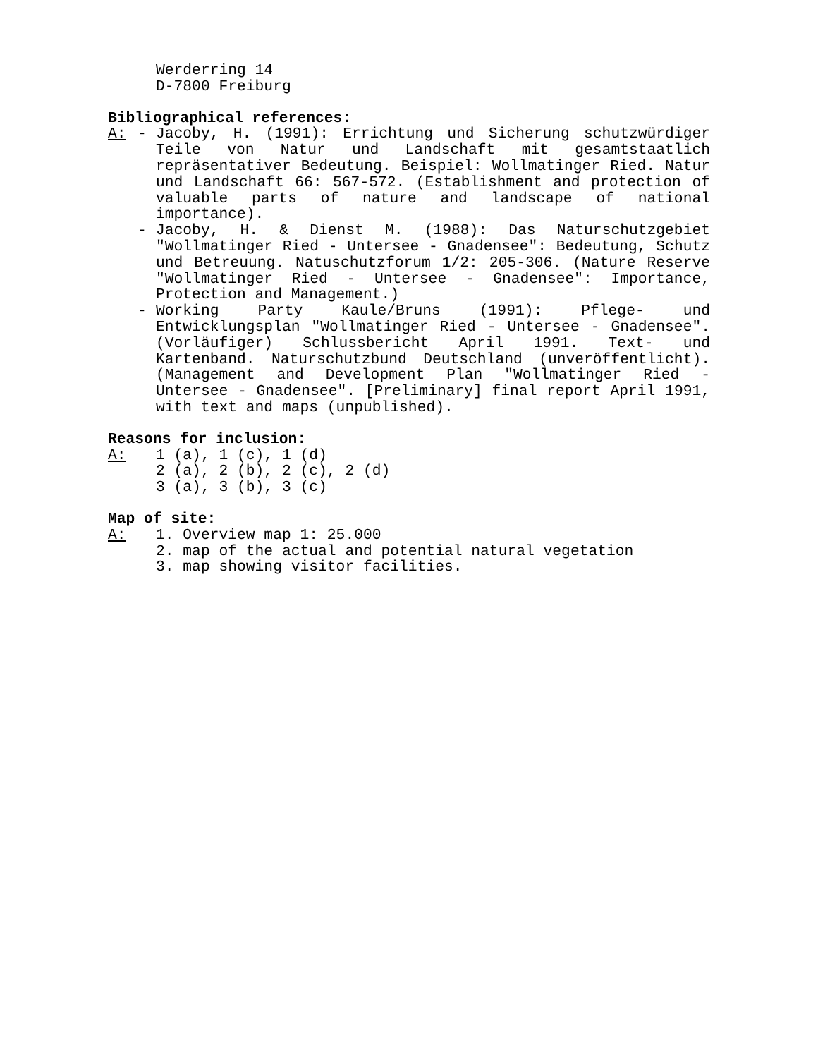Werderring 14
D-7800 Freiburg
Bibliographical references:
A: - Jacoby, H. (1991): Errichtung und Sicherung schutzwürdiger Teile von Natur und Landschaft mit gesamtstaatlich repräsentativer Bedeutung. Beispiel: Wollmatinger Ried. Natur und Landschaft 66: 567-572. (Establishment and protection of valuable parts of nature and landscape of national importance).
- Jacoby, H. & Dienst M. (1988): Das Naturschutzgebiet "Wollmatinger Ried - Untersee - Gnadensee": Bedeutung, Schutz und Betreuung. Natuschutzforum 1/2: 205-306. (Nature Reserve "Wollmatinger Ried - Untersee - Gnadensee": Importance, Protection and Management.)
- Working Party Kaule/Bruns (1991): Pflege- und Entwicklungsplan "Wollmatinger Ried - Untersee - Gnadensee". (Vorläufiger) Schlussbericht April 1991. Text- und Kartenband. Naturschutzbund Deutschland (unveröffentlicht). (Management and Development Plan "Wollmatinger Ried - Untersee - Gnadensee". [Preliminary] final report April 1991, with text and maps (unpublished).
Reasons for inclusion:
A: 1 (a), 1 (c), 1 (d)
2 (a), 2 (b), 2 (c), 2 (d)
3 (a), 3 (b), 3 (c)
Map of site:
A: 1. Overview map 1: 25.000
2. map of the actual and potential natural vegetation
3. map showing visitor facilities.